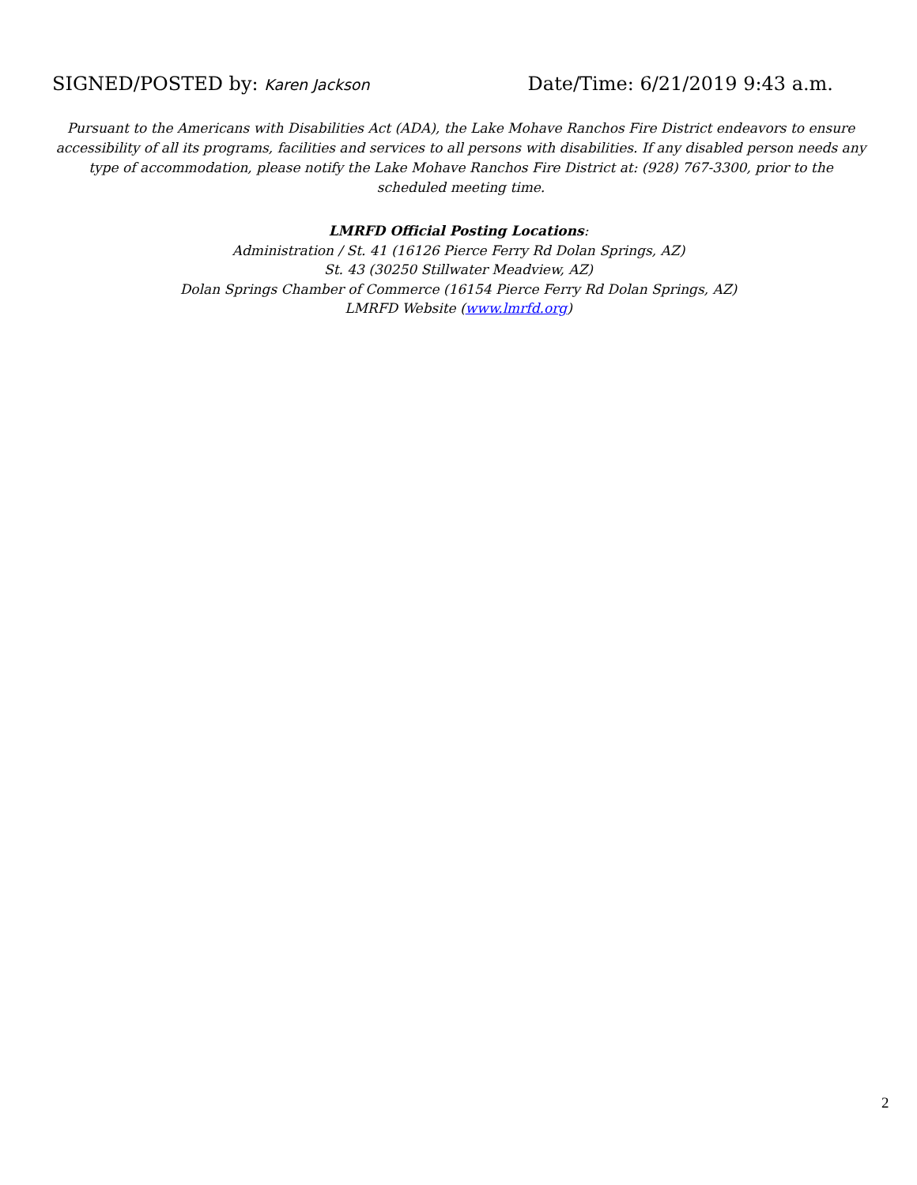SIGNED/POSTED by: Karen Jackson
Date/Time: 6/21/2019 9:43 a.m.
Pursuant to the Americans with Disabilities Act (ADA), the Lake Mohave Ranchos Fire District endeavors to ensure accessibility of all its programs, facilities and services to all persons with disabilities. If any disabled person needs any type of accommodation, please notify the Lake Mohave Ranchos Fire District at: (928) 767-3300, prior to the scheduled meeting time.
LMRFD Official Posting Locations:
Administration / St. 41 (16126 Pierce Ferry Rd Dolan Springs, AZ)
St. 43 (30250 Stillwater Meadview, AZ)
Dolan Springs Chamber of Commerce (16154 Pierce Ferry Rd Dolan Springs, AZ)
LMRFD Website (www.lmrfd.org)
2